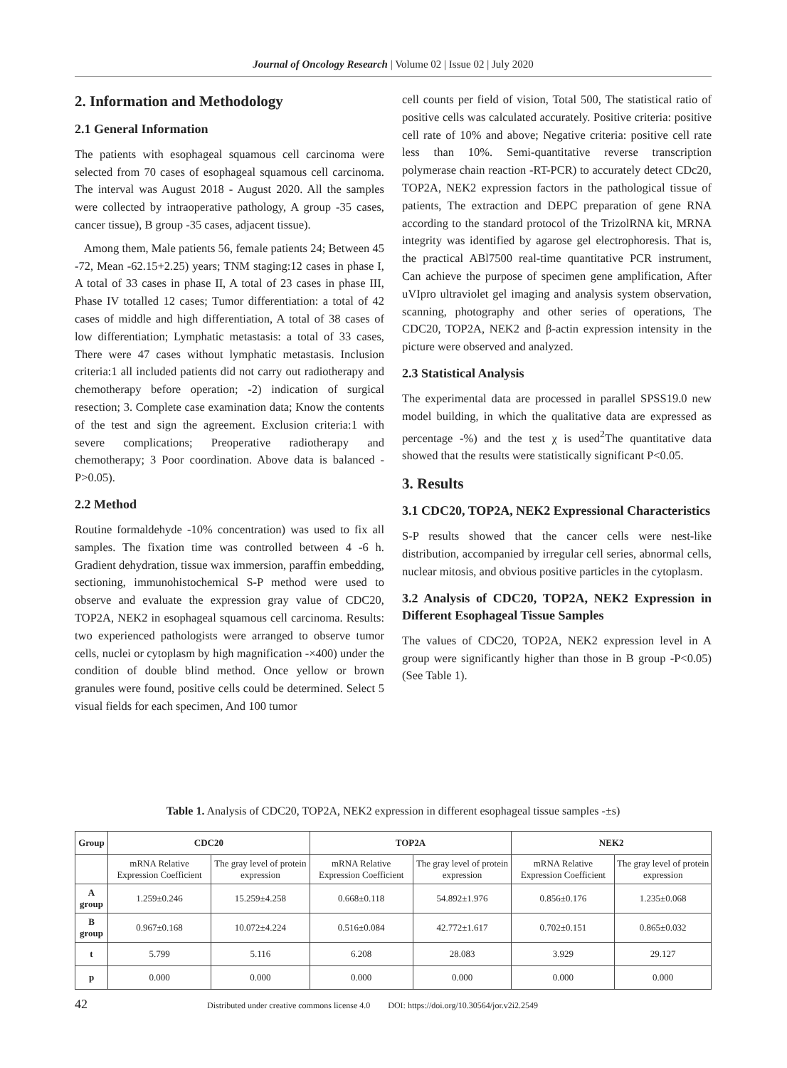Journal of Oncology Research | Volume 02 | Issue 02 | July 2020
2. Information and Methodology
2.1 General Information
The patients with esophageal squamous cell carcinoma were selected from 70 cases of esophageal squamous cell carcinoma. The interval was August 2018 - August 2020. All the samples were collected by intraoperative pathology, A group -35 cases, cancer tissue), B group -35 cases, adjacent tissue).
Among them, Male patients 56, female patients 24; Between 45 -72, Mean -62.15+2.25) years; TNM staging:12 cases in phase I, A total of 33 cases in phase II, A total of 23 cases in phase III, Phase IV totalled 12 cases; Tumor differentiation: a total of 42 cases of middle and high differentiation, A total of 38 cases of low differentiation; Lymphatic metastasis: a total of 33 cases, There were 47 cases without lymphatic metastasis. Inclusion criteria:1 all included patients did not carry out radiotherapy and chemotherapy before operation; -2) indication of surgical resection; 3. Complete case examination data; Know the contents of the test and sign the agreement. Exclusion criteria:1 with severe complications; Preoperative radiotherapy and chemotherapy; 3 Poor coordination. Above data is balanced -P>0.05).
2.2 Method
Routine formaldehyde -10% concentration) was used to fix all samples. The fixation time was controlled between 4 -6 h. Gradient dehydration, tissue wax immersion, paraffin embedding, sectioning, immunohistochemical S-P method were used to observe and evaluate the expression gray value of CDC20, TOP2A, NEK2 in esophageal squamous cell carcinoma. Results: two experienced pathologists were arranged to observe tumor cells, nuclei or cytoplasm by high magnification -×400) under the condition of double blind method. Once yellow or brown granules were found, positive cells could be determined. Select 5 visual fields for each specimen, And 100 tumor
cell counts per field of vision, Total 500, The statistical ratio of positive cells was calculated accurately. Positive criteria: positive cell rate of 10% and above; Negative criteria: positive cell rate less than 10%. Semi-quantitative reverse transcription polymerase chain reaction -RT-PCR) to accurately detect CDc20, TOP2A, NEK2 expression factors in the pathological tissue of patients, The extraction and DEPC preparation of gene RNA according to the standard protocol of the TrizolRNA kit, MRNA integrity was identified by agarose gel electrophoresis. That is, the practical ABl7500 real-time quantitative PCR instrument, Can achieve the purpose of specimen gene amplification, After uVIpro ultraviolet gel imaging and analysis system observation, scanning, photography and other series of operations, The CDC20, TOP2A, NEK2 and β-actin expression intensity in the picture were observed and analyzed.
2.3 Statistical Analysis
The experimental data are processed in parallel SPSS19.0 new model building, in which the qualitative data are expressed as percentage -%) and the test χ is used<sup>2</sup>The quantitative data showed that the results were statistically significant P<0.05.
3. Results
3.1 CDC20, TOP2A, NEK2 Expressional Characteristics
S-P results showed that the cancer cells were nest-like distribution, accompanied by irregular cell series, abnormal cells, nuclear mitosis, and obvious positive particles in the cytoplasm.
3.2 Analysis of CDC20, TOP2A, NEK2 Expression in Different Esophageal Tissue Samples
The values of CDC20, TOP2A, NEK2 expression level in A group were significantly higher than those in B group -P<0.05) (See Table 1).
Table 1. Analysis of CDC20, TOP2A, NEK2 expression in different esophageal tissue samples -±s)
| Group | CDC20 | | TOP2A | | NEK2 | |
| --- | --- | --- | --- | --- | --- | --- |
| | mRNA Relative Expression Coefficient | The gray level of protein expression | mRNA Relative Expression Coefficient | The gray level of protein expression | mRNA Relative Expression Coefficient | The gray level of protein expression |
| A group | 1.259±0.246 | 15.259±4.258 | 0.668±0.118 | 54.892±1.976 | 0.856±0.176 | 1.235±0.068 |
| B group | 0.967±0.168 | 10.072±4.224 | 0.516±0.084 | 42.772±1.617 | 0.702±0.151 | 0.865±0.032 |
| t | 5.799 | 5.116 | 6.208 | 28.083 | 3.929 | 29.127 |
| p | 0.000 | 0.000 | 0.000 | 0.000 | 0.000 | 0.000 |
42 Distributed under creative commons license 4.0 DOI: https://doi.org/10.30564/jor.v2i2.2549